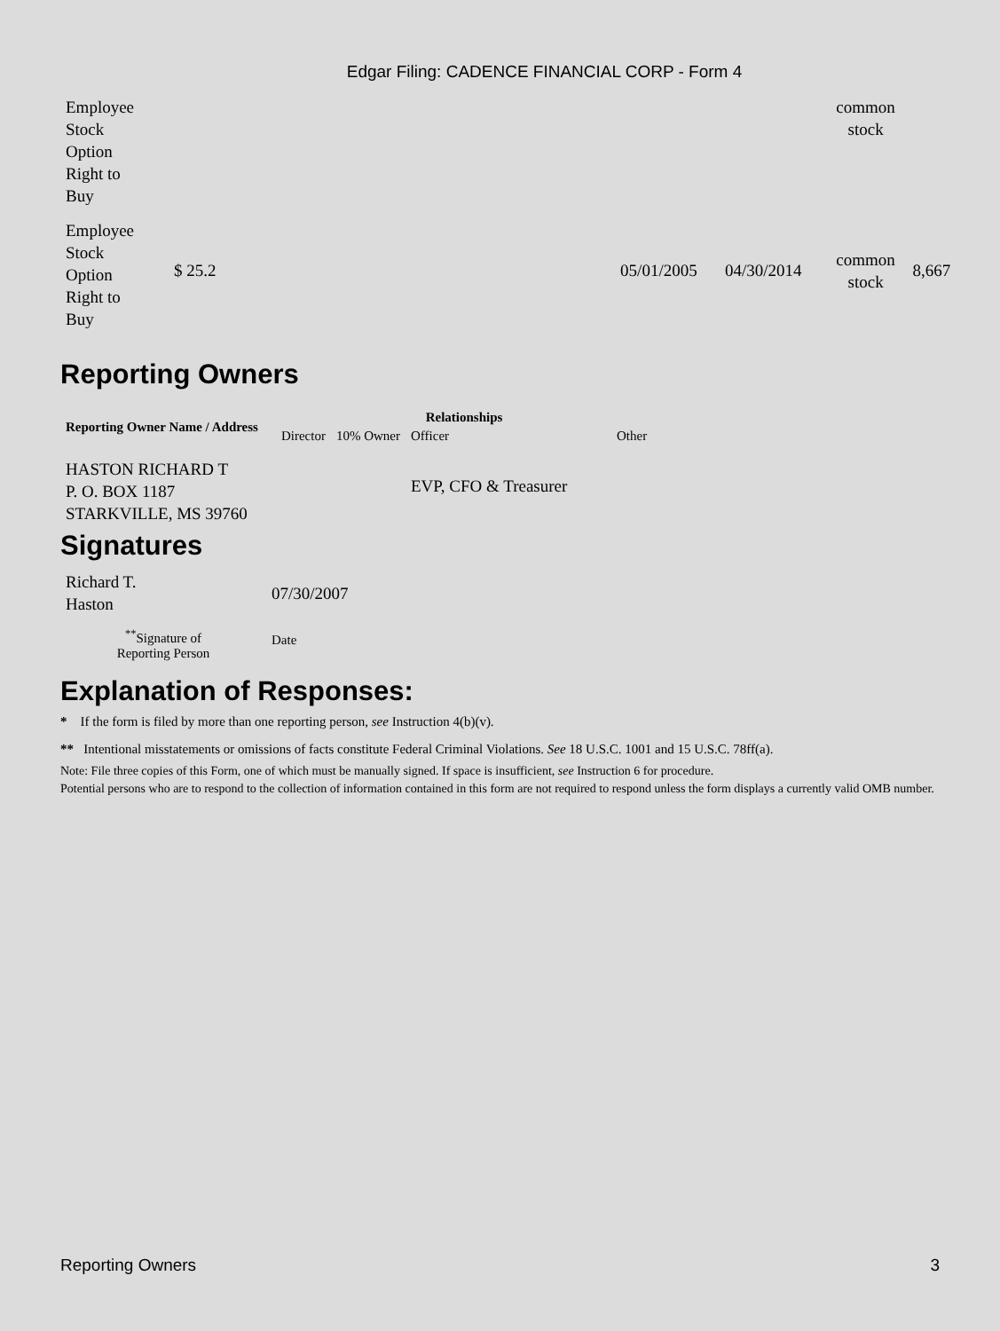Edgar Filing: CADENCE FINANCIAL CORP - Form 4
| Employee Stock Option Right to Buy | | | | | common stock | |
| Employee Stock Option Right to Buy | $ 25.2 | | 05/01/2005 | 04/30/2014 | common stock | 8,667 |
Reporting Owners
| Reporting Owner Name / Address | Relationships | | | |
| --- | --- | --- | --- | --- |
| | Director | 10% Owner | Officer | Other |
| HASTON RICHARD T P. O. BOX 1187 STARKVILLE, MS 39760 | | | EVP, CFO & Treasurer | |
Signatures
| Richard T. Haston | 07/30/2007 |
| <sup>**</sup> Signature of Reporting Person | Date |
Explanation of Responses:
* If the form is filed by more than one reporting person, see Instruction 4(b)(v).
** Intentional misstatements or omissions of facts constitute Federal Criminal Violations. See 18 U.S.C. 1001 and 15 U.S.C. 78ff(a).
Note: File three copies of this Form, one of which must be manually signed. If space is insufficient, see Instruction 6 for procedure.
Potential persons who are to respond to the collection of information contained in this form are not required to respond unless the form displays a currently valid OMB number.
Reporting Owners 3